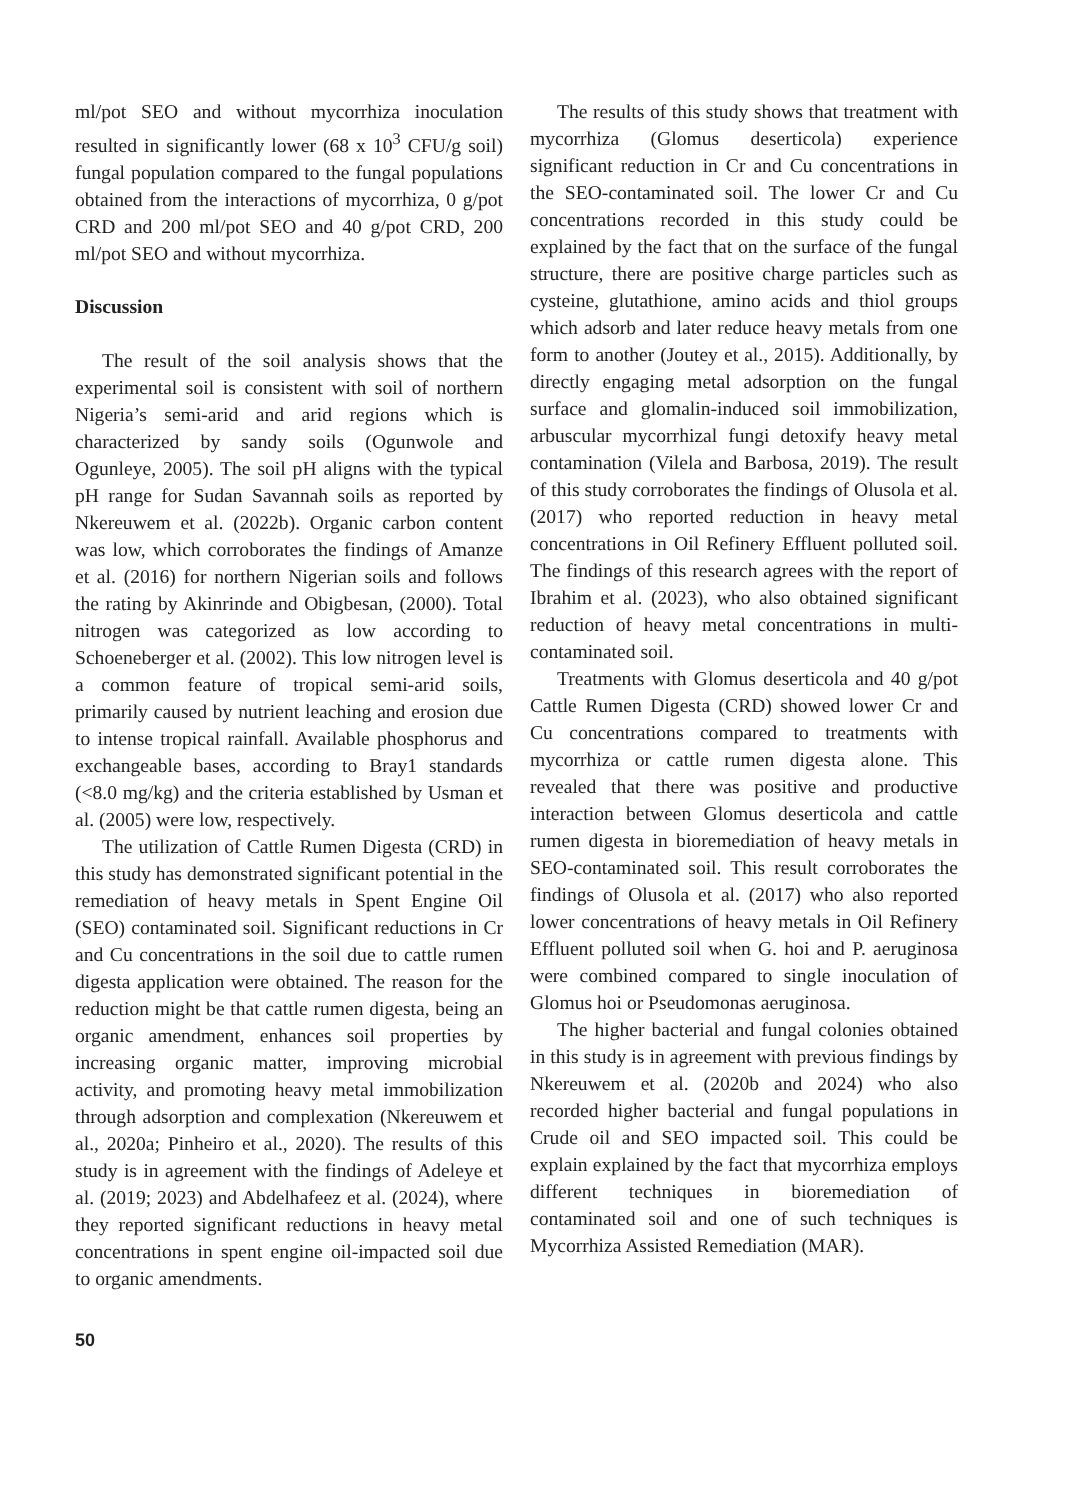ml/pot SEO and without mycorrhiza inoculation resulted in significantly lower (68 x 10<sup>3</sup> CFU/g soil) fungal population compared to the fungal populations obtained from the interactions of mycorrhiza, 0 g/pot CRD and 200 ml/pot SEO and 40 g/pot CRD, 200 ml/pot SEO and without mycorrhiza.
Discussion
The result of the soil analysis shows that the experimental soil is consistent with soil of northern Nigeria’s semi-arid and arid regions which is characterized by sandy soils (Ogunwole and Ogunleye, 2005). The soil pH aligns with the typical pH range for Sudan Savannah soils as reported by Nkereuwem et al. (2022b). Organic carbon content was low, which corroborates the findings of Amanze et al. (2016) for northern Nigerian soils and follows the rating by Akinrinde and Obigbesan, (2000). Total nitrogen was categorized as low according to Schoeneberger et al. (2002). This low nitrogen level is a common feature of tropical semi-arid soils, primarily caused by nutrient leaching and erosion due to intense tropical rainfall. Available phosphorus and exchangeable bases, according to Bray1 standards (<8.0 mg/kg) and the criteria established by Usman et al. (2005) were low, respectively.
The utilization of Cattle Rumen Digesta (CRD) in this study has demonstrated significant potential in the remediation of heavy metals in Spent Engine Oil (SEO) contaminated soil. Significant reductions in Cr and Cu concentrations in the soil due to cattle rumen digesta application were obtained. The reason for the reduction might be that cattle rumen digesta, being an organic amendment, enhances soil properties by increasing organic matter, improving microbial activity, and promoting heavy metal immobilization through adsorption and complexation (Nkereuwem et al., 2020a; Pinheiro et al., 2020). The results of this study is in agreement with the findings of Adeleye et al. (2019; 2023) and Abdelhafeez et al. (2024), where they reported significant reductions in heavy metal concentrations in spent engine oil-impacted soil due to organic amendments.
The results of this study shows that treatment with mycorrhiza (Glomus deserticola) experience significant reduction in Cr and Cu concentrations in the SEO-contaminated soil. The lower Cr and Cu concentrations recorded in this study could be explained by the fact that on the surface of the fungal structure, there are positive charge particles such as cysteine, glutathione, amino acids and thiol groups which adsorb and later reduce heavy metals from one form to another (Joutey et al., 2015). Additionally, by directly engaging metal adsorption on the fungal surface and glomalin-induced soil immobilization, arbuscular mycorrhizal fungi detoxify heavy metal contamination (Vilela and Barbosa, 2019). The result of this study corroborates the findings of Olusola et al. (2017) who reported reduction in heavy metal concentrations in Oil Refinery Effluent polluted soil. The findings of this research agrees with the report of Ibrahim et al. (2023), who also obtained significant reduction of heavy metal concentrations in multi-contaminated soil.
Treatments with Glomus deserticola and 40 g/pot Cattle Rumen Digesta (CRD) showed lower Cr and Cu concentrations compared to treatments with mycorrhiza or cattle rumen digesta alone. This revealed that there was positive and productive interaction between Glomus deserticola and cattle rumen digesta in bioremediation of heavy metals in SEO-contaminated soil. This result corroborates the findings of Olusola et al. (2017) who also reported lower concentrations of heavy metals in Oil Refinery Effluent polluted soil when G. hoi and P. aeruginosa were combined compared to single inoculation of Glomus hoi or Pseudomonas aeruginosa.
The higher bacterial and fungal colonies obtained in this study is in agreement with previous findings by Nkereuwem et al. (2020b and 2024) who also recorded higher bacterial and fungal populations in Crude oil and SEO impacted soil. This could be explain explained by the fact that mycorrhiza employs different techniques in bioremediation of contaminated soil and one of such techniques is Mycorrhiza Assisted Remediation (MAR).
50